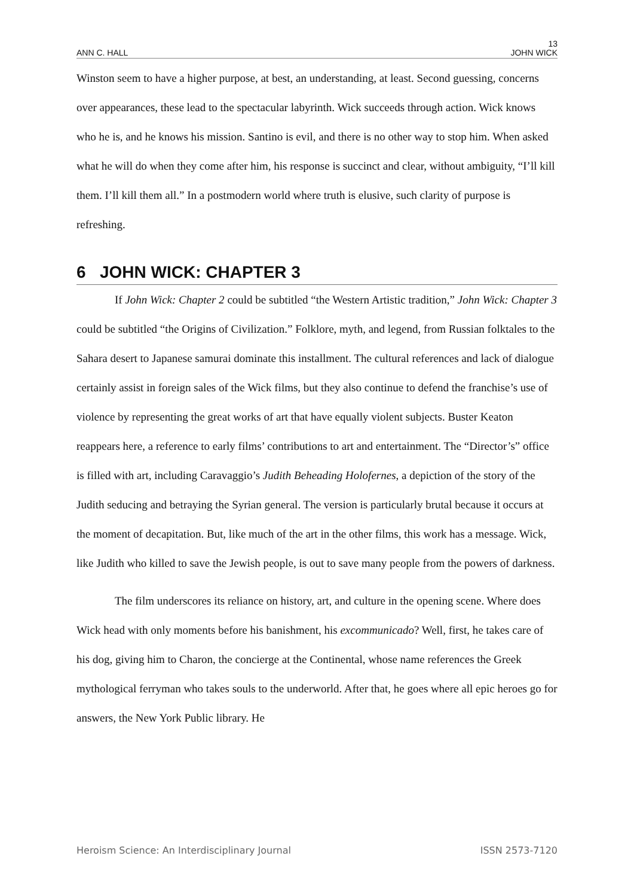13
ANN C. HALL JOHN WICK
Winston seem to have a higher purpose, at best, an understanding, at least. Second guessing, concerns over appearances, these lead to the spectacular labyrinth. Wick succeeds through action. Wick knows who he is, and he knows his mission. Santino is evil, and there is no other way to stop him. When asked what he will do when they come after him, his response is succinct and clear, without ambiguity, “I’ll kill them. I’ll kill them all.” In a postmodern world where truth is elusive, such clarity of purpose is refreshing.
6 JOHN WICK: CHAPTER 3
If John Wick: Chapter 2 could be subtitled “the Western Artistic tradition,” John Wick: Chapter 3 could be subtitled “the Origins of Civilization.” Folklore, myth, and legend, from Russian folktales to the Sahara desert to Japanese samurai dominate this installment. The cultural references and lack of dialogue certainly assist in foreign sales of the Wick films, but they also continue to defend the franchise’s use of violence by representing the great works of art that have equally violent subjects. Buster Keaton reappears here, a reference to early films’ contributions to art and entertainment. The “Director’s” office is filled with art, including Caravaggio’s Judith Beheading Holofernes, a depiction of the story of the Judith seducing and betraying the Syrian general. The version is particularly brutal because it occurs at the moment of decapitation. But, like much of the art in the other films, this work has a message. Wick, like Judith who killed to save the Jewish people, is out to save many people from the powers of darkness.
The film underscores its reliance on history, art, and culture in the opening scene. Where does Wick head with only moments before his banishment, his excommunicado? Well, first, he takes care of his dog, giving him to Charon, the concierge at the Continental, whose name references the Greek mythological ferryman who takes souls to the underworld. After that, he goes where all epic heroes go for answers, the New York Public library. He
Heroism Science: An Interdisciplinary Journal ISSN 2573-7120